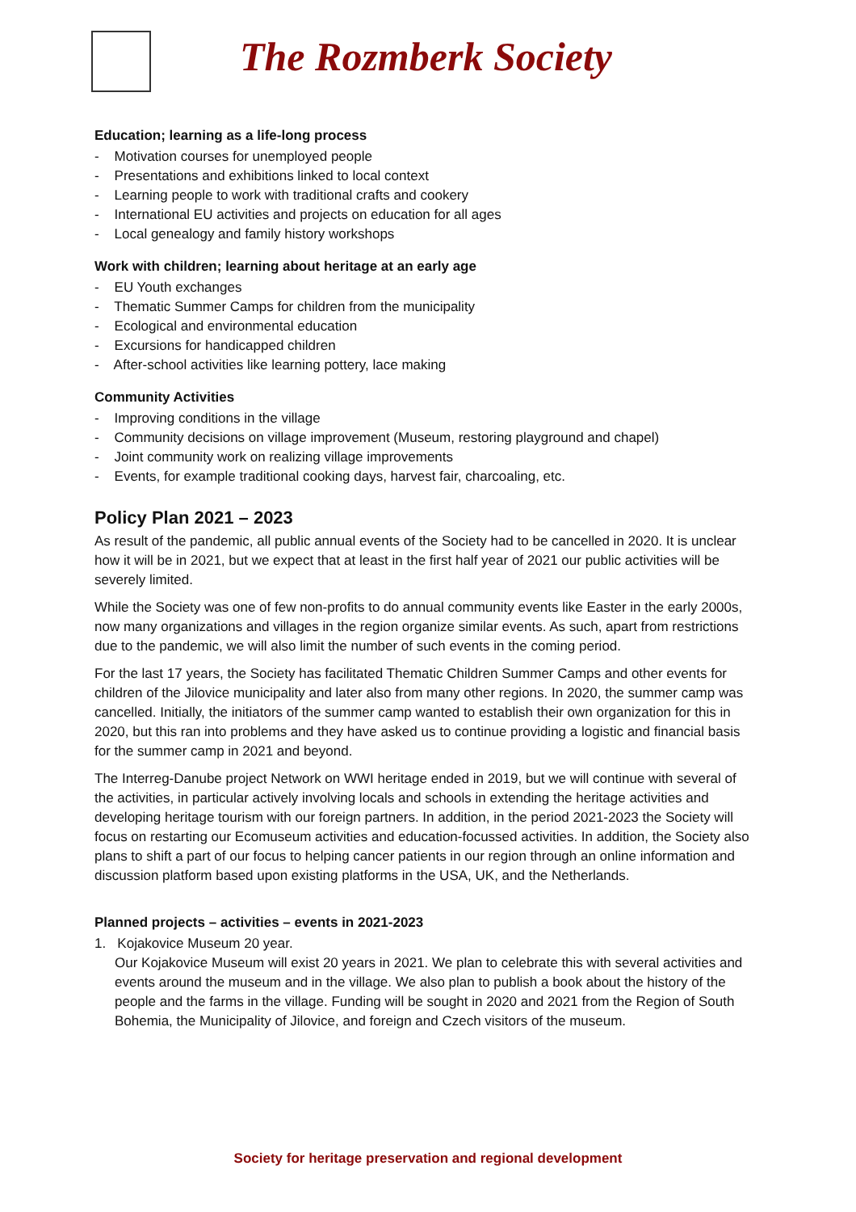The Rozmberk Society
Education; learning as a life-long process
- Motivation courses for unemployed people
- Presentations and exhibitions linked to local context
- Learning people to work with traditional crafts and cookery
- International EU activities and projects on education for all ages
- Local genealogy and family history workshops
Work with children; learning about heritage at an early age
- EU Youth exchanges
- Thematic Summer Camps for children from the municipality
- Ecological and environmental education
- Excursions for handicapped children
- After-school activities like learning pottery, lace making
Community Activities
- Improving conditions in the village
- Community decisions on village improvement (Museum, restoring playground and chapel)
- Joint community work on realizing village improvements
- Events, for example traditional cooking days, harvest fair, charcoaling, etc.
Policy Plan 2021 – 2023
As result of the pandemic, all public annual events of the Society had to be cancelled in 2020. It is unclear how it will be in 2021, but we expect that at least in the first half year of 2021 our public activities will be severely limited.
While the Society was one of few non-profits to do annual community events like Easter in the early 2000s, now many organizations and villages in the region organize similar events. As such, apart from restrictions due to the pandemic, we will also limit the number of such events in the coming period.
For the last 17 years, the Society has facilitated Thematic Children Summer Camps and other events for children of the Jilovice municipality and later also from many other regions. In 2020, the summer camp was cancelled. Initially, the initiators of the summer camp wanted to establish their own organization for this in 2020, but this ran into problems and they have asked us to continue providing a logistic and financial basis for the summer camp in 2021 and beyond.
The Interreg-Danube project Network on WWI heritage ended in 2019, but we will continue with several of the activities, in particular actively involving locals and schools in extending the heritage activities and developing heritage tourism with our foreign partners. In addition, in the period 2021-2023 the Society will focus on restarting our Ecomuseum activities and education-focussed activities. In addition, the Society also plans to shift a part of our focus to helping cancer patients in our region through an online information and discussion platform based upon existing platforms in the USA, UK, and the Netherlands.
Planned projects – activities – events in 2021-2023
1. Kojakovice Museum 20 year.
Our Kojakovice Museum will exist 20 years in 2021. We plan to celebrate this with several activities and events around the museum and in the village. We also plan to publish a book about the history of the people and the farms in the village. Funding will be sought in 2020 and 2021 from the Region of South Bohemia, the Municipality of Jilovice, and foreign and Czech visitors of the museum.
Society for heritage preservation and regional development